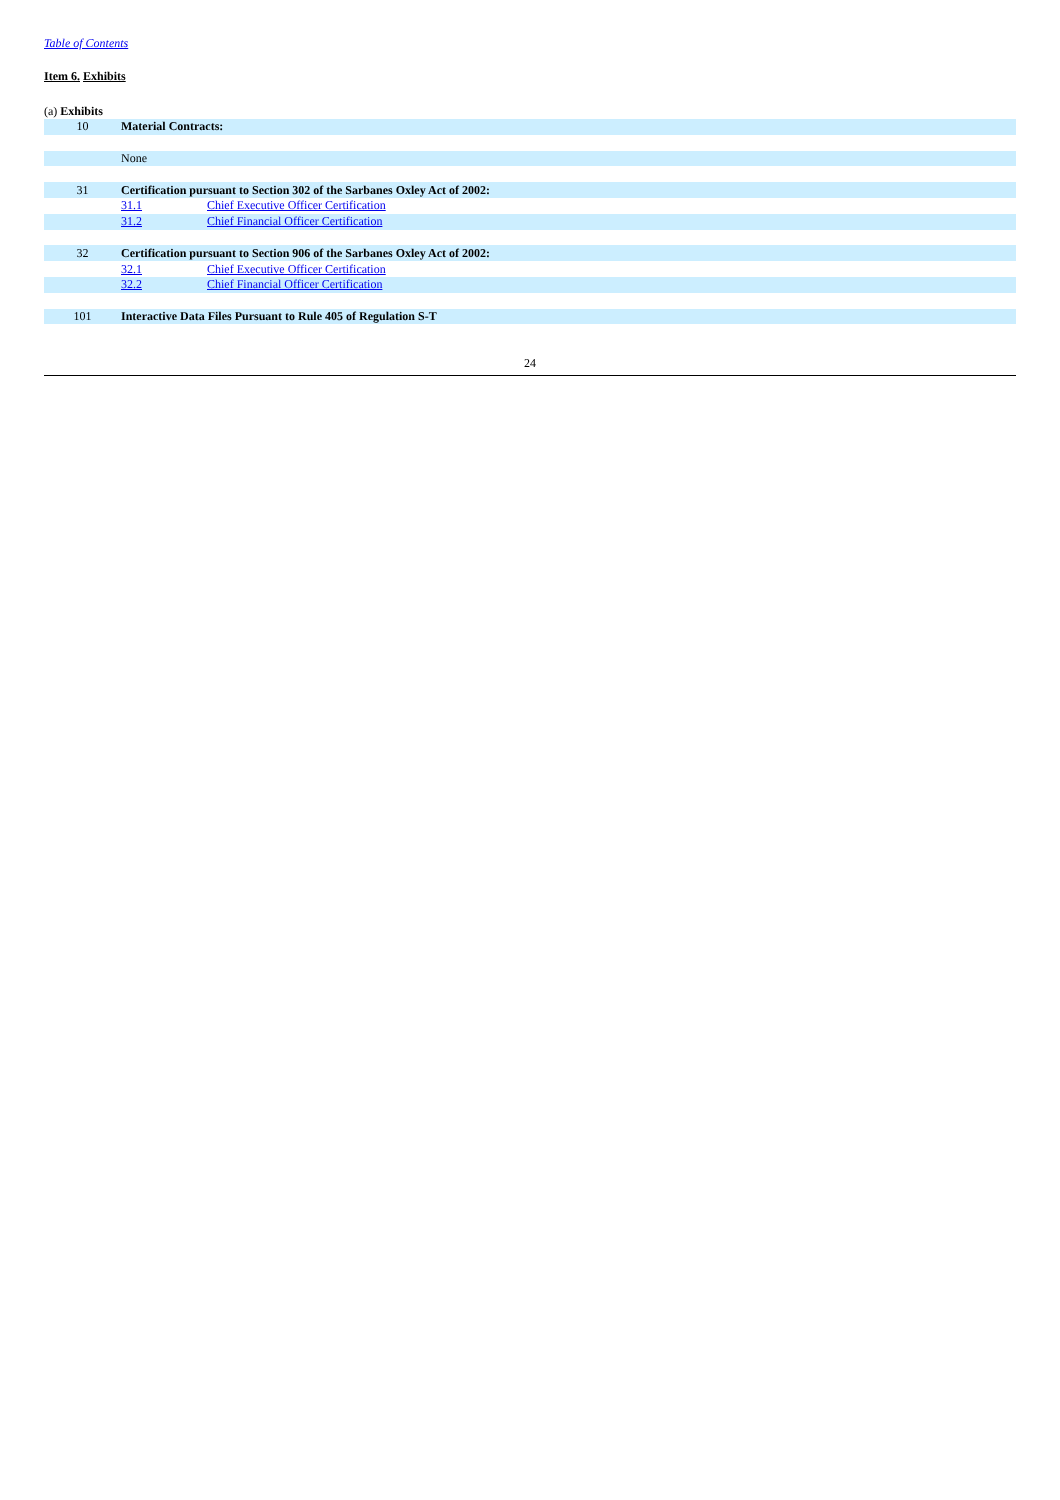Table of Contents
Item 6. Exhibits
(a) Exhibits
| 10 | Material Contracts: | |
| | None | |
| 31 | Certification pursuant to Section 302 of the Sarbanes Oxley Act of 2002: | |
| | 31.1 | Chief Executive Officer Certification |
| | 31.2 | Chief Financial Officer Certification |
| 32 | Certification pursuant to Section 906 of the Sarbanes Oxley Act of 2002: | |
| | 32.1 | Chief Executive Officer Certification |
| | 32.2 | Chief Financial Officer Certification |
| 101 | Interactive Data Files Pursuant to Rule 405 of Regulation S-T | |
24